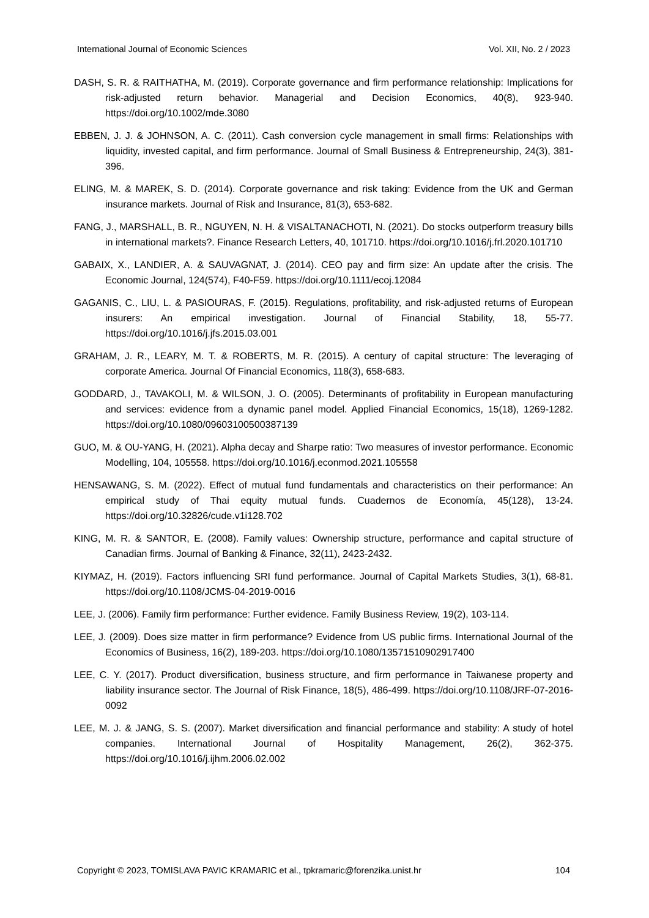International Journal of Economic Sciences Vol. XII, No. 2 / 2023
DASH, S. R. & RAITHATHA, M. (2019). Corporate governance and firm performance relationship: Implications for risk-adjusted return behavior. Managerial and Decision Economics, 40(8), 923-940. https://doi.org/10.1002/mde.3080
EBBEN, J. J. & JOHNSON, A. C. (2011). Cash conversion cycle management in small firms: Relationships with liquidity, invested capital, and firm performance. Journal of Small Business & Entrepreneurship, 24(3), 381-396.
ELING, M. & MAREK, S. D. (2014). Corporate governance and risk taking: Evidence from the UK and German insurance markets. Journal of Risk and Insurance, 81(3), 653-682.
FANG, J., MARSHALL, B. R., NGUYEN, N. H. & VISALTANACHOTI, N. (2021). Do stocks outperform treasury bills in international markets?. Finance Research Letters, 40, 101710. https://doi.org/10.1016/j.frl.2020.101710
GABAIX, X., LANDIER, A. & SAUVAGNAT, J. (2014). CEO pay and firm size: An update after the crisis. The Economic Journal, 124(574), F40-F59. https://doi.org/10.1111/ecoj.12084
GAGANIS, C., LIU, L. & PASIOURAS, F. (2015). Regulations, profitability, and risk-adjusted returns of European insurers: An empirical investigation. Journal of Financial Stability, 18, 55-77. https://doi.org/10.1016/j.jfs.2015.03.001
GRAHAM, J. R., LEARY, M. T. & ROBERTS, M. R. (2015). A century of capital structure: The leveraging of corporate America. Journal Of Financial Economics, 118(3), 658-683.
GODDARD, J., TAVAKOLI, M. & WILSON, J. O. (2005). Determinants of profitability in European manufacturing and services: evidence from a dynamic panel model. Applied Financial Economics, 15(18), 1269-1282. https://doi.org/10.1080/09603100500387139
GUO, M. & OU-YANG, H. (2021). Alpha decay and Sharpe ratio: Two measures of investor performance. Economic Modelling, 104, 105558. https://doi.org/10.1016/j.econmod.2021.105558
HENSAWANG, S. M. (2022). Effect of mutual fund fundamentals and characteristics on their performance: An empirical study of Thai equity mutual funds. Cuadernos de Economía, 45(128), 13-24. https://doi.org/10.32826/cude.v1i128.702
KING, M. R. & SANTOR, E. (2008). Family values: Ownership structure, performance and capital structure of Canadian firms. Journal of Banking & Finance, 32(11), 2423-2432.
KIYMAZ, H. (2019). Factors influencing SRI fund performance. Journal of Capital Markets Studies, 3(1), 68-81. https://doi.org/10.1108/JCMS-04-2019-0016
LEE, J. (2006). Family firm performance: Further evidence. Family Business Review, 19(2), 103-114.
LEE, J. (2009). Does size matter in firm performance? Evidence from US public firms. International Journal of the Economics of Business, 16(2), 189-203. https://doi.org/10.1080/13571510902917400
LEE, C. Y. (2017). Product diversification, business structure, and firm performance in Taiwanese property and liability insurance sector. The Journal of Risk Finance, 18(5), 486-499. https://doi.org/10.1108/JRF-07-2016-0092
LEE, M. J. & JANG, S. S. (2007). Market diversification and financial performance and stability: A study of hotel companies. International Journal of Hospitality Management, 26(2), 362-375. https://doi.org/10.1016/j.ijhm.2006.02.002
Copyright © 2023, TOMISLAVA PAVIC KRAMARIC et al., tpkramaric@forenzika.unist.hr 104